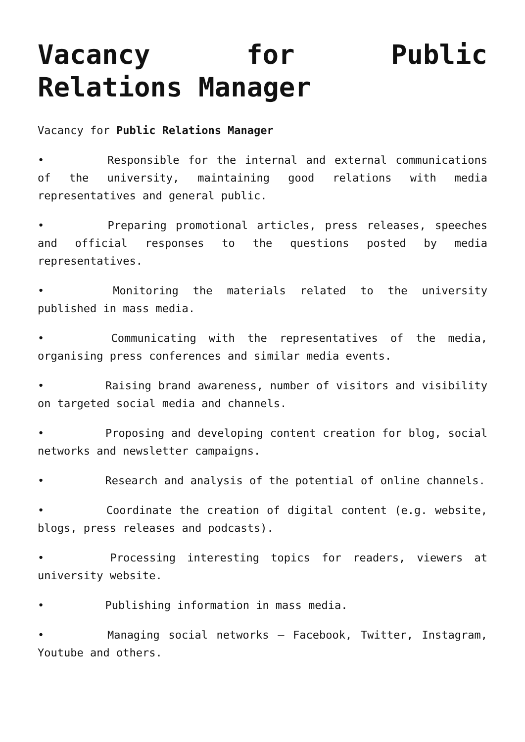Vacancy for Public Relations Manager
Vacancy for Public Relations Manager
• Responsible for the internal and external communications of the university, maintaining good relations with media representatives and general public.
• Preparing promotional articles, press releases, speeches and official responses to the questions posted by media representatives.
• Monitoring the materials related to the university published in mass media.
• Communicating with the representatives of the media, organising press conferences and similar media events.
• Raising brand awareness, number of visitors and visibility on targeted social media and channels.
• Proposing and developing content creation for blog, social networks and newsletter campaigns.
• Research and analysis of the potential of online channels.
• Coordinate the creation of digital content (e.g. website, blogs, press releases and podcasts).
• Processing interesting topics for readers, viewers at university website.
• Publishing information in mass media.
• Managing social networks – Facebook, Twitter, Instagram, Youtube and others.